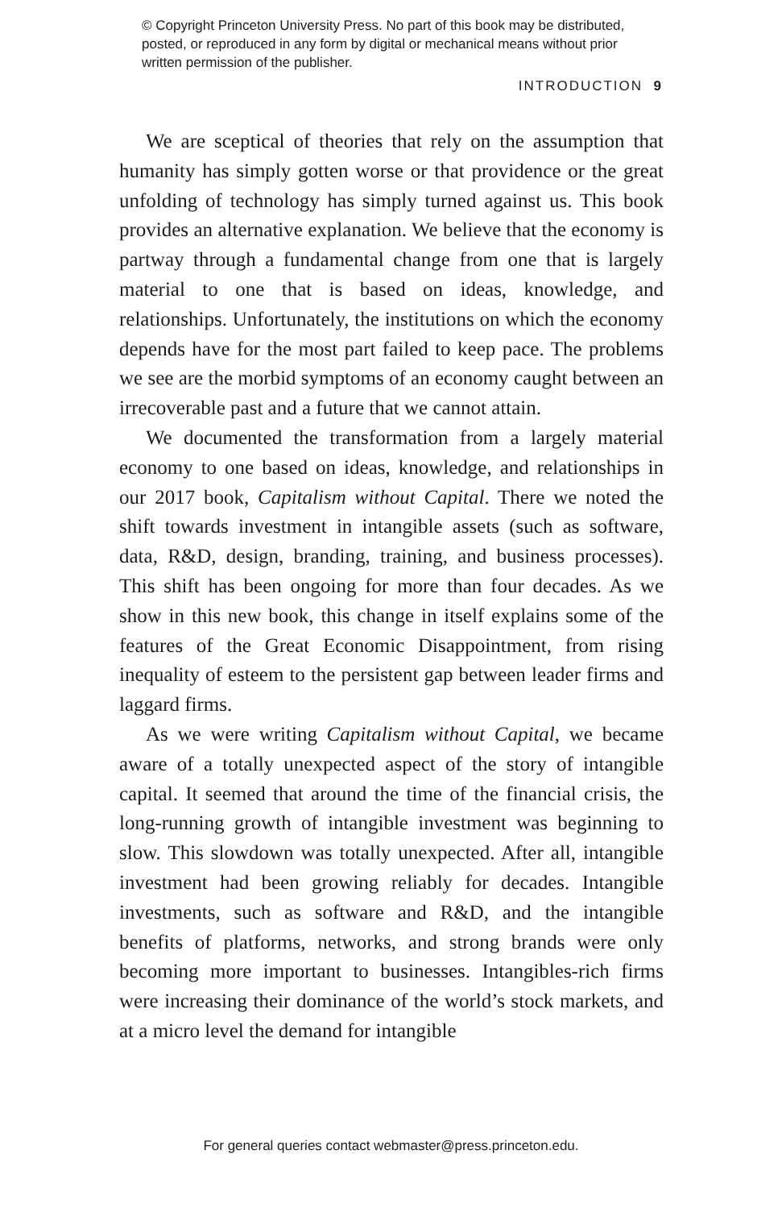© Copyright Princeton University Press. No part of this book may be distributed, posted, or reproduced in any form by digital or mechanical means without prior written permission of the publisher.
INTRODUCTION 9
We are sceptical of theories that rely on the assumption that humanity has simply gotten worse or that providence or the great unfolding of technology has simply turned against us. This book provides an alternative explanation. We believe that the economy is partway through a fundamental change from one that is largely material to one that is based on ideas, knowledge, and relationships. Unfortunately, the institutions on which the economy depends have for the most part failed to keep pace. The problems we see are the morbid symptoms of an economy caught between an irrecoverable past and a future that we cannot attain.
We documented the transformation from a largely material economy to one based on ideas, knowledge, and relationships in our 2017 book, Capitalism without Capital. There we noted the shift towards investment in intangible assets (such as software, data, R&D, design, branding, training, and business processes). This shift has been ongoing for more than four decades. As we show in this new book, this change in itself explains some of the features of the Great Economic Disappointment, from rising inequality of esteem to the persistent gap between leader firms and laggard firms.
As we were writing Capitalism without Capital, we became aware of a totally unexpected aspect of the story of intangible capital. It seemed that around the time of the financial crisis, the long-running growth of intangible investment was beginning to slow. This slowdown was totally unexpected. After all, intangible investment had been growing reliably for decades. Intangible investments, such as software and R&D, and the intangible benefits of platforms, networks, and strong brands were only becoming more important to businesses. Intangibles-rich firms were increasing their dominance of the world’s stock markets, and at a micro level the demand for intangible
For general queries contact webmaster@press.princeton.edu.